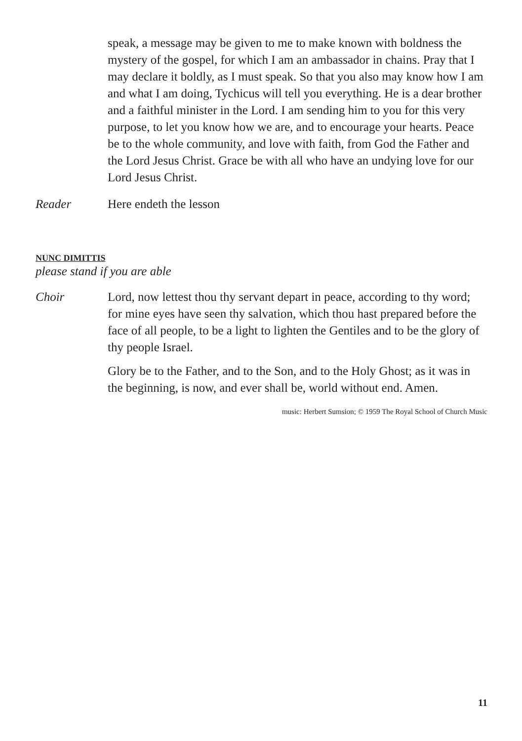speak, a message may be given to me to make known with boldness the mystery of the gospel, for which I am an ambassador in chains. Pray that I may declare it boldly, as I must speak. So that you also may know how I am and what I am doing, Tychicus will tell you everything. He is a dear brother and a faithful minister in the Lord. I am sending him to you for this very purpose, to let you know how we are, and to encourage your hearts. Peace be to the whole community, and love with faith, from God the Father and the Lord Jesus Christ. Grace be with all who have an undying love for our Lord Jesus Christ.
Reader Here endeth the lesson
NUNC DIMITTIS
please stand if you are able
Choir Lord, now lettest thou thy servant depart in peace, according to thy word; for mine eyes have seen thy salvation, which thou hast prepared before the face of all people, to be a light to lighten the Gentiles and to be the glory of thy people Israel.
Glory be to the Father, and to the Son, and to the Holy Ghost; as it was in the beginning, is now, and ever shall be, world without end. Amen.
music: Herbert Sumsion; © 1959 The Royal School of Church Music
11